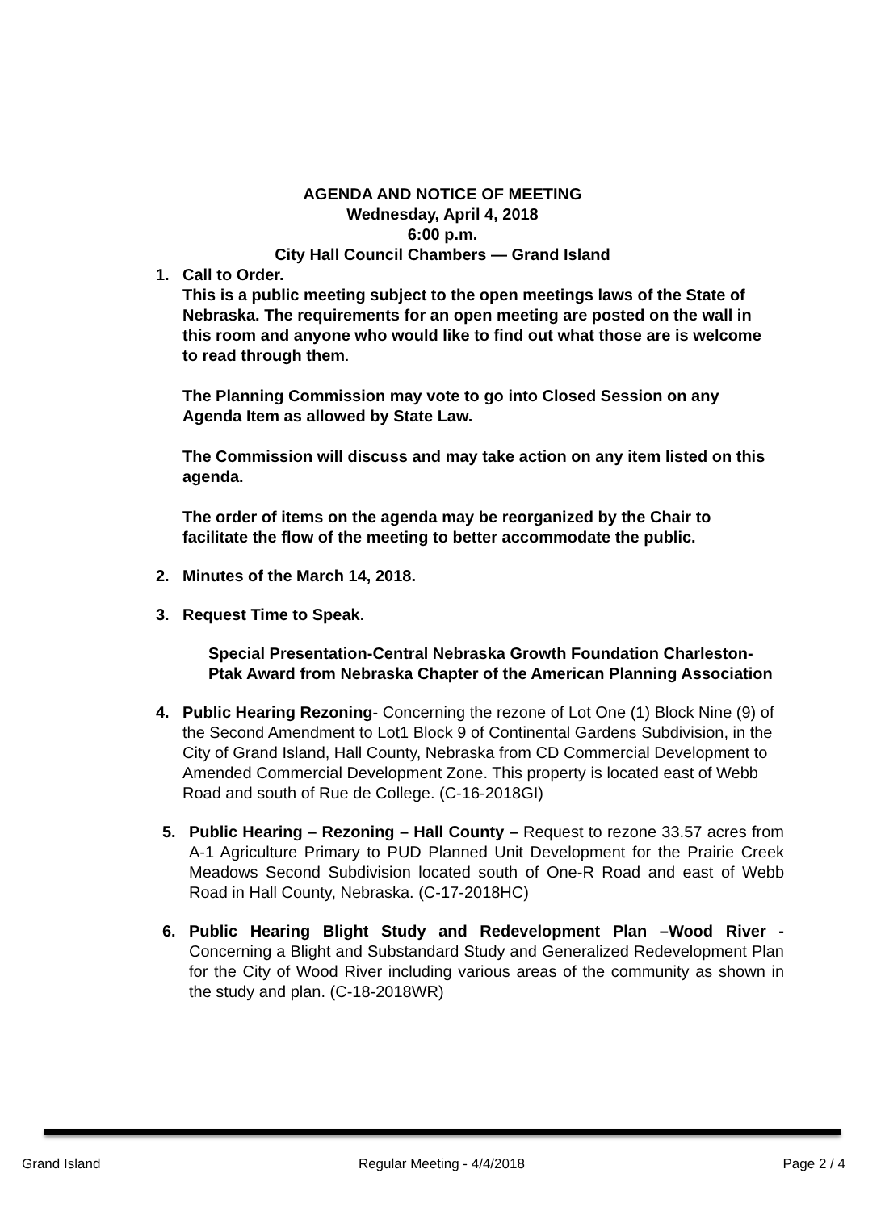AGENDA AND NOTICE OF MEETING
Wednesday, April 4, 2018
6:00 p.m.
City Hall Council Chambers — Grand Island
1. Call to Order.
This is a public meeting subject to the open meetings laws of the State of Nebraska. The requirements for an open meeting are posted on the wall in this room and anyone who would like to find out what those are is welcome to read through them.
The Planning Commission may vote to go into Closed Session on any Agenda Item as allowed by State Law.
The Commission will discuss and may take action on any item listed on this agenda.
The order of items on the agenda may be reorganized by the Chair to facilitate the flow of the meeting to better accommodate the public.
2. Minutes of the March 14, 2018.
3. Request Time to Speak.
Special Presentation-Central Nebraska Growth Foundation Charleston-Ptak Award from Nebraska Chapter of the American Planning Association
4. Public Hearing Rezoning- Concerning the rezone of Lot One (1) Block Nine (9) of the Second Amendment to Lot1 Block 9 of Continental Gardens Subdivision, in the City of Grand Island, Hall County, Nebraska from CD Commercial Development to Amended Commercial Development Zone. This property is located east of Webb Road and south of Rue de College. (C-16-2018GI)
5. Public Hearing – Rezoning – Hall County – Request to rezone 33.57 acres from A-1 Agriculture Primary to PUD Planned Unit Development for the Prairie Creek Meadows Second Subdivision located south of One-R Road and east of Webb Road in Hall County, Nebraska. (C-17-2018HC)
6. Public Hearing Blight Study and Redevelopment Plan –Wood River - Concerning a Blight and Substandard Study and Generalized Redevelopment Plan for the City of Wood River including various areas of the community as shown in the study and plan. (C-18-2018WR)
Grand Island Regular Meeting - 4/4/2018 Page 2 / 4